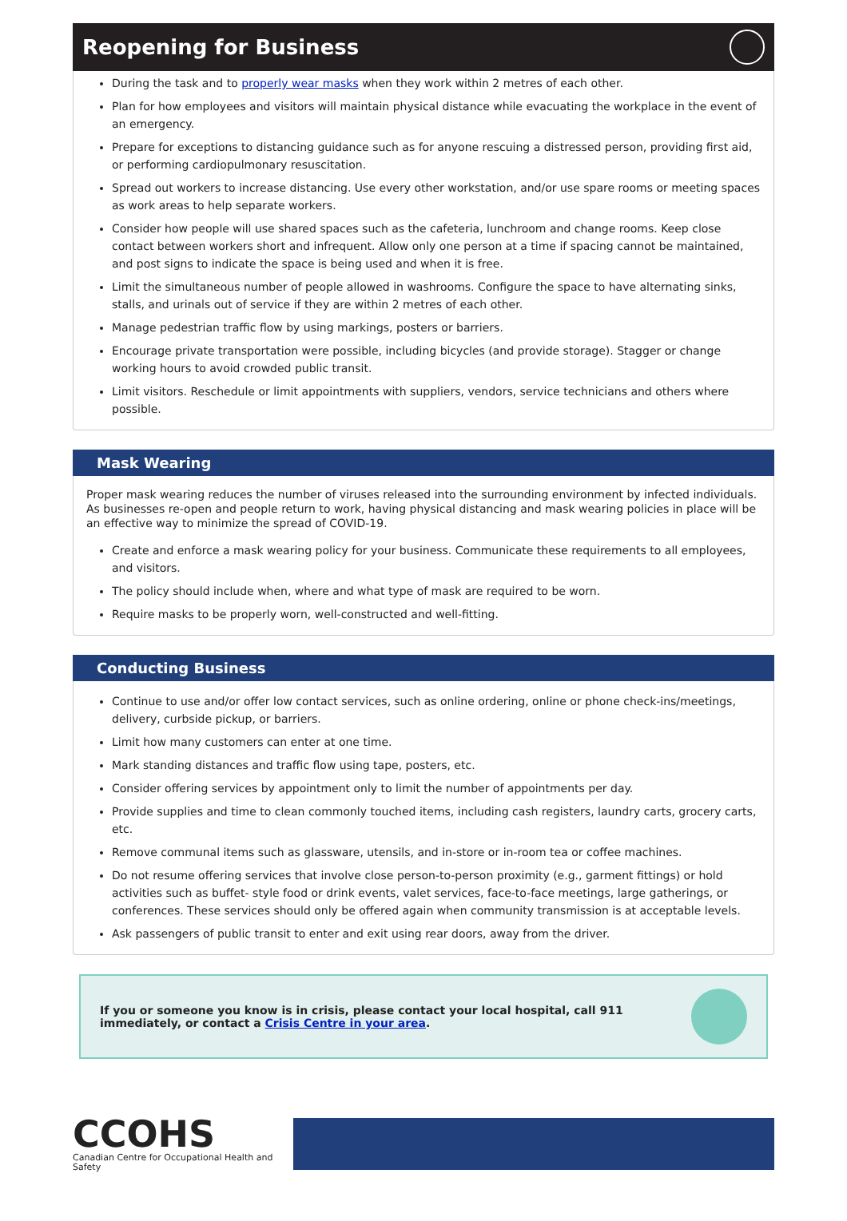Reopening for Business
During the task and to properly wear masks when they work within 2 metres of each other.
Plan for how employees and visitors will maintain physical distance while evacuating the workplace in the event of an emergency.
Prepare for exceptions to distancing guidance such as for anyone rescuing a distressed person, providing first aid, or performing cardiopulmonary resuscitation.
Spread out workers to increase distancing. Use every other workstation, and/or use spare rooms or meeting spaces as work areas to help separate workers.
Consider how people will use shared spaces such as the cafeteria, lunchroom and change rooms. Keep close contact between workers short and infrequent. Allow only one person at a time if spacing cannot be maintained, and post signs to indicate the space is being used and when it is free.
Limit the simultaneous number of people allowed in washrooms. Configure the space to have alternating sinks, stalls, and urinals out of service if they are within 2 metres of each other.
Manage pedestrian traffic flow by using markings, posters or barriers.
Encourage private transportation were possible, including bicycles (and provide storage). Stagger or change working hours to avoid crowded public transit.
Limit visitors. Reschedule or limit appointments with suppliers, vendors, service technicians and others where possible.
Mask Wearing
Proper mask wearing reduces the number of viruses released into the surrounding environment by infected individuals. As businesses re-open and people return to work, having physical distancing and mask wearing policies in place will be an effective way to minimize the spread of COVID-19.
Create and enforce a mask wearing policy for your business. Communicate these requirements to all employees, and visitors.
The policy should include when, where and what type of mask are required to be worn.
Require masks to be properly worn, well-constructed and well-fitting.
Conducting Business
Continue to use and/or offer low contact services, such as online ordering, online or phone check-ins/meetings, delivery, curbside pickup, or barriers.
Limit how many customers can enter at one time.
Mark standing distances and traffic flow using tape, posters, etc.
Consider offering services by appointment only to limit the number of appointments per day.
Provide supplies and time to clean commonly touched items, including cash registers, laundry carts, grocery carts, etc.
Remove communal items such as glassware, utensils, and in-store or in-room tea or coffee machines.
Do not resume offering services that involve close person-to-person proximity (e.g., garment fittings) or hold activities such as buffet- style food or drink events, valet services, face-to-face meetings, large gatherings, or conferences. These services should only be offered again when community transmission is at acceptable levels.
Ask passengers of public transit to enter and exit using rear doors, away from the driver.
If you or someone you know is in crisis, please contact your local hospital, call 911
immediately, or contact a Crisis Centre in your area.
CCOHS
Canadian Centre for Occupational Health and Safety